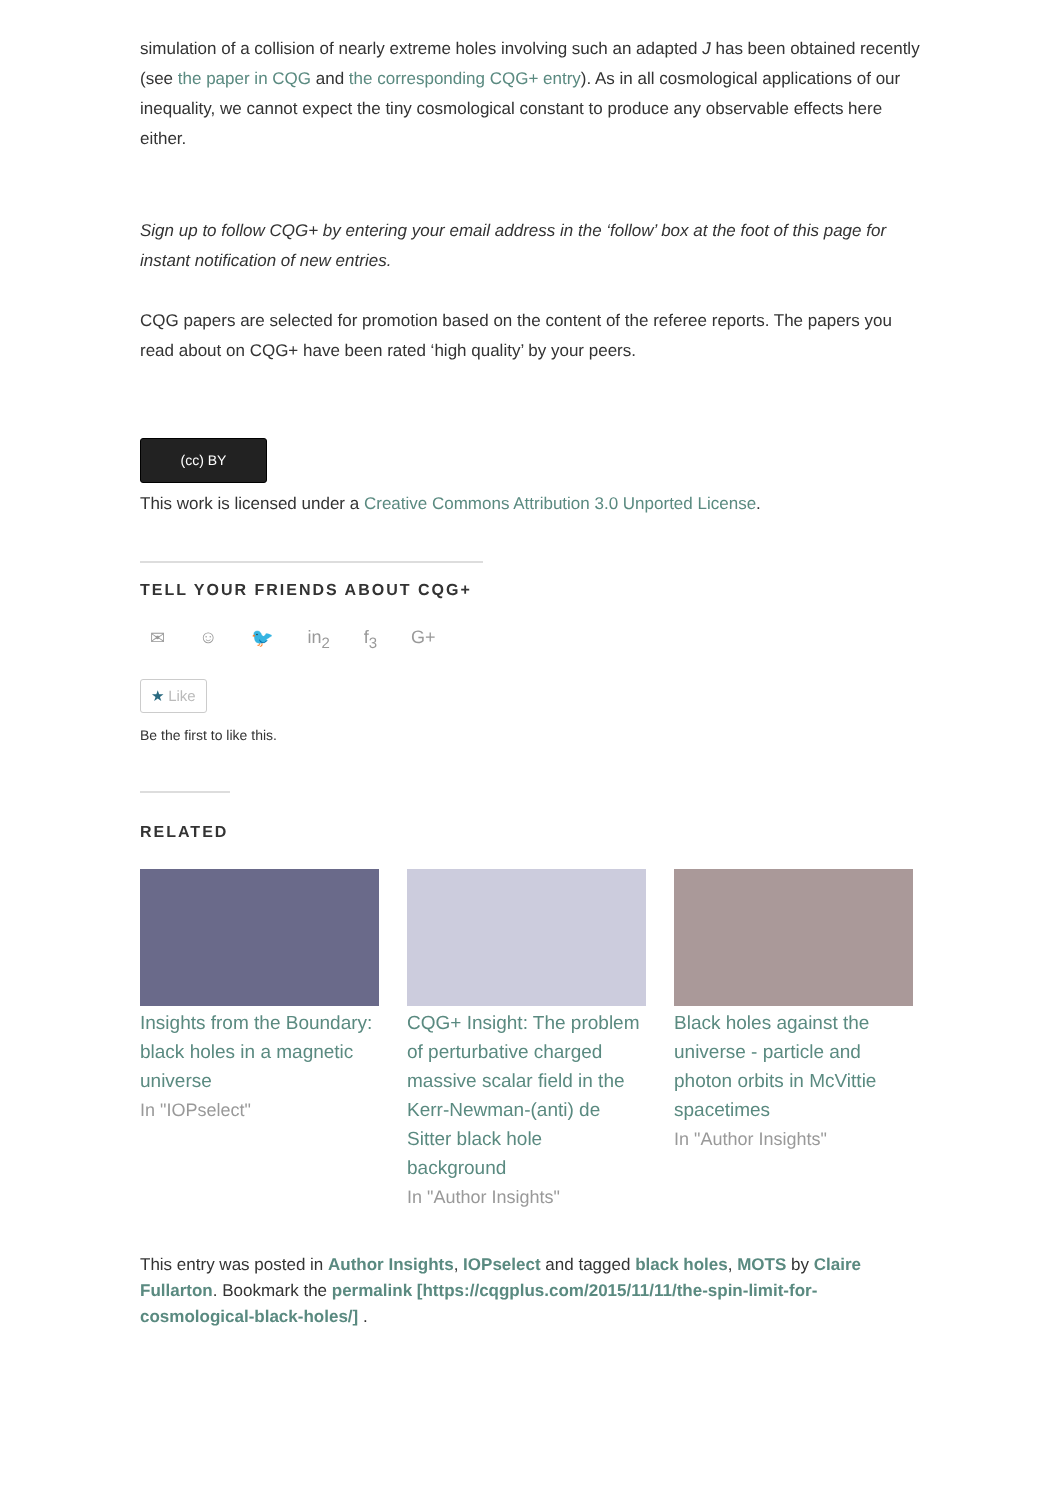simulation of a collision of nearly extreme holes involving such an adapted J has been obtained recently (see the paper in CQG and the corresponding CQG+ entry). As in all cosmological applications of our inequality, we cannot expect the tiny cosmological constant to produce any observable effects here either.
Sign up to follow CQG+ by entering your email address in the ‘follow’ box at the foot of this page for instant notification of new entries.
CQG papers are selected for promotion based on the content of the referee reports. The papers you read about on CQG+ have been rated ‘high quality’ by your peers.
(cc) BY
This work is licensed under a Creative Commons Attribution 3.0 Unported License.
TELL YOUR FRIENDS ABOUT CQG+
✉ ☺ 🐦 in<sub>2</sub> f<sub>3</sub> G+
★ Like
Be the first to like this.
RELATED
Insights from the Boundary: black holes in a magnetic universe
In "IOPselect"
CQG+ Insight: The problem of perturbative charged massive scalar field in the Kerr-Newman-(anti) de Sitter black hole background
In "Author Insights"
Black holes against the universe - particle and photon orbits in McVittie spacetimes
In "Author Insights"
This entry was posted in Author Insights, IOPselect and tagged black holes, MOTS by Claire Fullarton. Bookmark the permalink [https://cqgplus.com/2015/11/11/the-spin-limit-for-cosmological-black-holes/] .